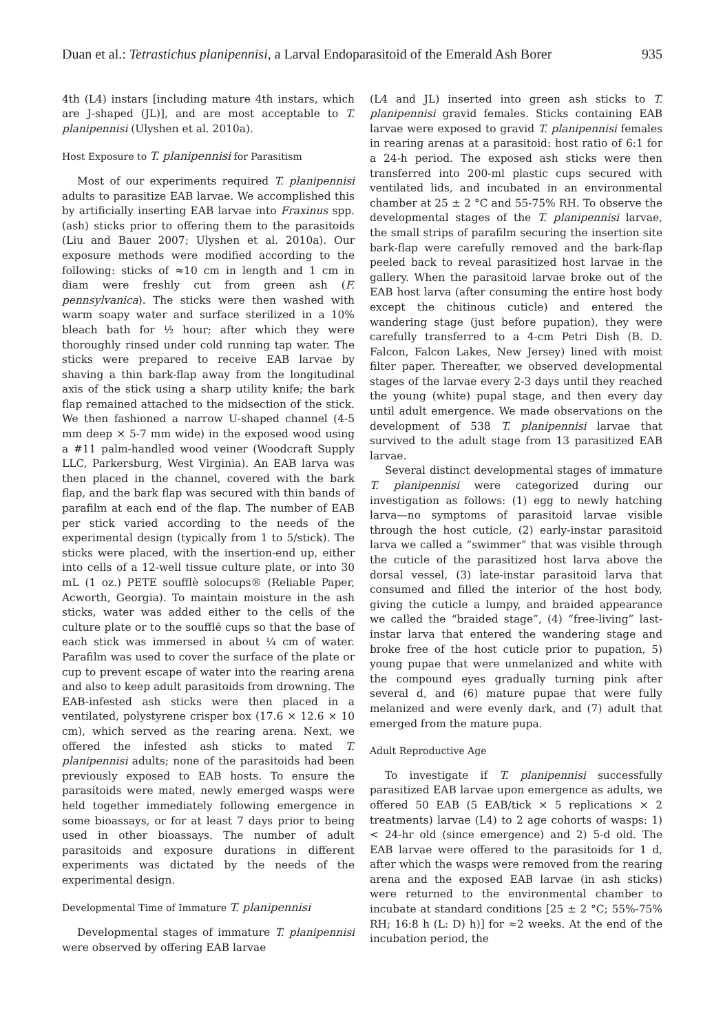Duan et al.: Tetrastichus planipennisi, a Larval Endoparasitoid of the Emerald Ash Borer 935
4th (L4) instars [including mature 4th instars, which are J-shaped (JL)], and are most acceptable to T. planipennisi (Ulyshen et al. 2010a).
Host Exposure to T. planipennisi for Parasitism
Most of our experiments required T. planipennisi adults to parasitize EAB larvae. We accomplished this by artificially inserting EAB larvae into Fraxinus spp. (ash) sticks prior to offering them to the parasitoids (Liu and Bauer 2007; Ulyshen et al. 2010a). Our exposure methods were modified according to the following: sticks of ≈10 cm in length and 1 cm in diam were freshly cut from green ash (F. pennsylvanica). The sticks were then washed with warm soapy water and surface sterilized in a 10% bleach bath for ½ hour; after which they were thoroughly rinsed under cold running tap water. The sticks were prepared to receive EAB larvae by shaving a thin bark-flap away from the longitudinal axis of the stick using a sharp utility knife; the bark flap remained attached to the midsection of the stick. We then fashioned a narrow U-shaped channel (4-5 mm deep × 5-7 mm wide) in the exposed wood using a #11 palm-handled wood veiner (Woodcraft Supply LLC, Parkersburg, West Virginia). An EAB larva was then placed in the channel, covered with the bark flap, and the bark flap was secured with thin bands of parafilm at each end of the flap. The number of EAB per stick varied according to the needs of the experimental design (typically from 1 to 5/stick). The sticks were placed, with the insertion-end up, either into cells of a 12-well tissue culture plate, or into 30 mL (1 oz.) PETE soufflè solocups® (Reliable Paper, Acworth, Georgia). To maintain moisture in the ash sticks, water was added either to the cells of the culture plate or to the soufflé cups so that the base of each stick was immersed in about ¼ cm of water. Parafilm was used to cover the surface of the plate or cup to prevent escape of water into the rearing arena and also to keep adult parasitoids from drowning. The EAB-infested ash sticks were then placed in a ventilated, polystyrene crisper box (17.6 × 12.6 × 10 cm), which served as the rearing arena. Next, we offered the infested ash sticks to mated T. planipennisi adults; none of the parasitoids had been previously exposed to EAB hosts. To ensure the parasitoids were mated, newly emerged wasps were held together immediately following emergence in some bioassays, or for at least 7 days prior to being used in other bioassays. The number of adult parasitoids and exposure durations in different experiments was dictated by the needs of the experimental design.
Developmental Time of Immature T. planipennisi
Developmental stages of immature T. planipennisi were observed by offering EAB larvae
(L4 and JL) inserted into green ash sticks to T. planipennisi gravid females. Sticks containing EAB larvae were exposed to gravid T. planipennisi females in rearing arenas at a parasitoid: host ratio of 6:1 for a 24-h period. The exposed ash sticks were then transferred into 200-ml plastic cups secured with ventilated lids, and incubated in an environmental chamber at 25 ± 2 °C and 55-75% RH. To observe the developmental stages of the T. planipennisi larvae, the small strips of parafilm securing the insertion site bark-flap were carefully removed and the bark-flap peeled back to reveal parasitized host larvae in the gallery. When the parasitoid larvae broke out of the EAB host larva (after consuming the entire host body except the chitinous cuticle) and entered the wandering stage (just before pupation), they were carefully transferred to a 4-cm Petri Dish (B. D. Falcon, Falcon Lakes, New Jersey) lined with moist filter paper. Thereafter, we observed developmental stages of the larvae every 2-3 days until they reached the young (white) pupal stage, and then every day until adult emergence. We made observations on the development of 538 T. planipennisi larvae that survived to the adult stage from 13 parasitized EAB larvae.
Several distinct developmental stages of immature T. planipennisi were categorized during our investigation as follows: (1) egg to newly hatching larva—no symptoms of parasitoid larvae visible through the host cuticle, (2) early-instar parasitoid larva we called a “swimmer” that was visible through the cuticle of the parasitized host larva above the dorsal vessel, (3) late-instar parasitoid larva that consumed and filled the interior of the host body, giving the cuticle a lumpy, and braided appearance we called the “braided stage”, (4) “free-living” last-instar larva that entered the wandering stage and broke free of the host cuticle prior to pupation, 5) young pupae that were unmelanized and white with the compound eyes gradually turning pink after several d, and (6) mature pupae that were fully melanized and were evenly dark, and (7) adult that emerged from the mature pupa.
Adult Reproductive Age
To investigate if T. planipennisi successfully parasitized EAB larvae upon emergence as adults, we offered 50 EAB (5 EAB/tick × 5 replications × 2 treatments) larvae (L4) to 2 age cohorts of wasps: 1) < 24-hr old (since emergence) and 2) 5-d old. The EAB larvae were offered to the parasitoids for 1 d, after which the wasps were removed from the rearing arena and the exposed EAB larvae (in ash sticks) were returned to the environmental chamber to incubate at standard conditions [25 ± 2 °C; 55%-75% RH; 16:8 h (L: D) h)] for ≈2 weeks. At the end of the incubation period, the